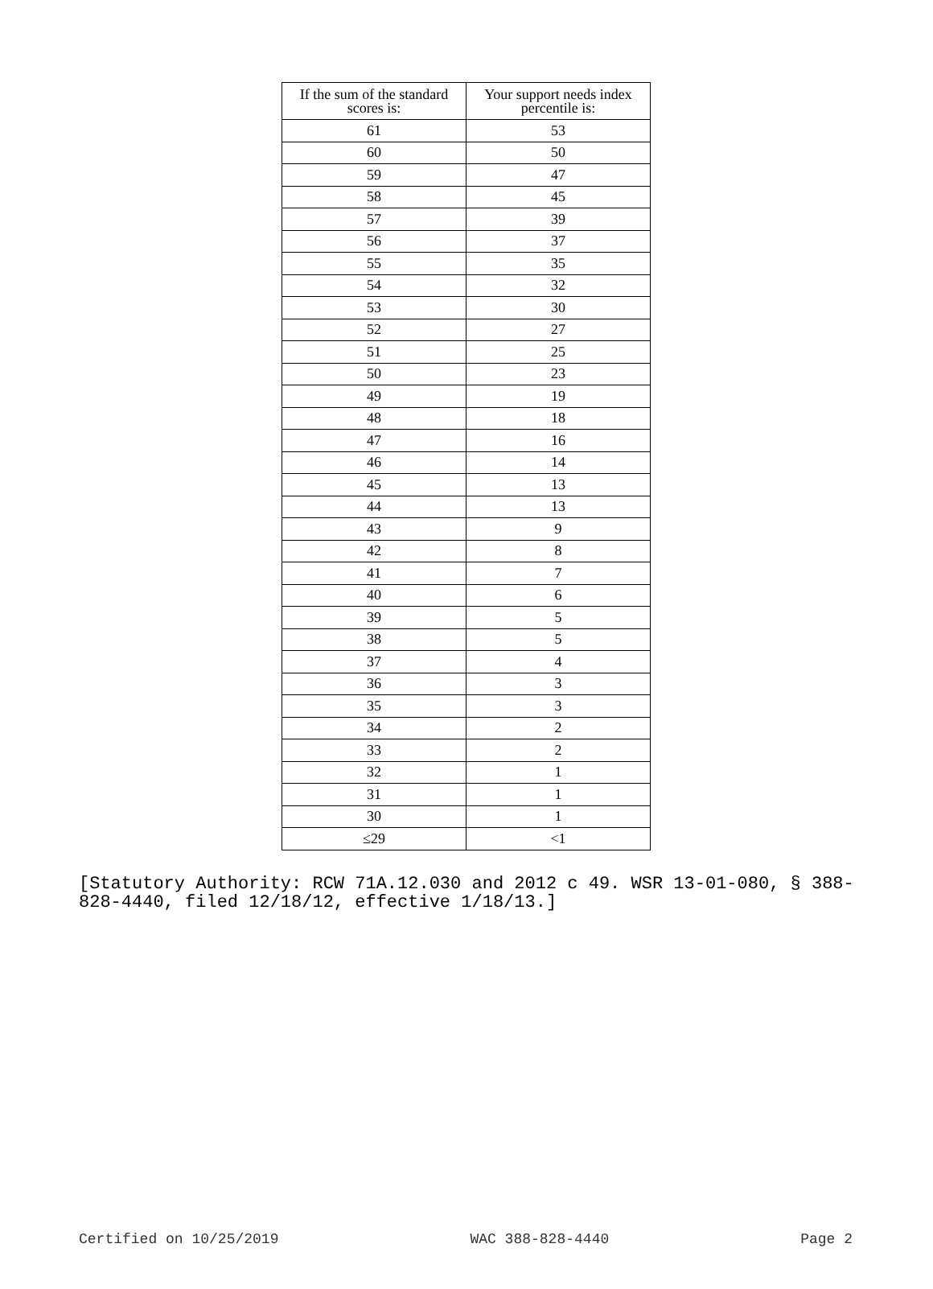| If the sum of the standard scores is: | Your support needs index percentile is: |
| --- | --- |
| 61 | 53 |
| 60 | 50 |
| 59 | 47 |
| 58 | 45 |
| 57 | 39 |
| 56 | 37 |
| 55 | 35 |
| 54 | 32 |
| 53 | 30 |
| 52 | 27 |
| 51 | 25 |
| 50 | 23 |
| 49 | 19 |
| 48 | 18 |
| 47 | 16 |
| 46 | 14 |
| 45 | 13 |
| 44 | 13 |
| 43 | 9 |
| 42 | 8 |
| 41 | 7 |
| 40 | 6 |
| 39 | 5 |
| 38 | 5 |
| 37 | 4 |
| 36 | 3 |
| 35 | 3 |
| 34 | 2 |
| 33 | 2 |
| 32 | 1 |
| 31 | 1 |
| 30 | 1 |
| ≤29 | <1 |
[Statutory Authority: RCW 71A.12.030 and 2012 c 49. WSR 13-01-080, § 388-828-4440, filed 12/18/12, effective 1/18/13.]
Certified on 10/25/2019 WAC 388-828-4440 Page 2